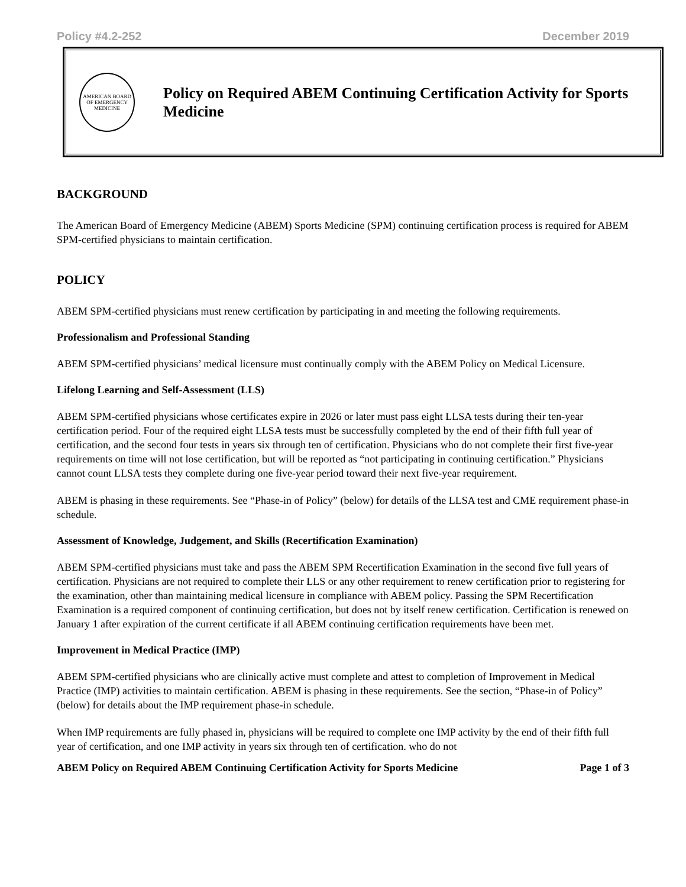Policy #4.2-252 December 2019
AMERICAN BOARD OF EMERGENCY MEDICINE
Policy on Required ABEM Continuing Certification Activity for Sports Medicine
BACKGROUND
The American Board of Emergency Medicine (ABEM) Sports Medicine (SPM) continuing certification process is required for ABEM SPM-certified physicians to maintain certification.
POLICY
ABEM SPM-certified physicians must renew certification by participating in and meeting the following requirements.
Professionalism and Professional Standing
ABEM SPM-certified physicians’ medical licensure must continually comply with the ABEM Policy on Medical Licensure.
Lifelong Learning and Self-Assessment (LLS)
ABEM SPM-certified physicians whose certificates expire in 2026 or later must pass eight LLSA tests during their ten-year certification period. Four of the required eight LLSA tests must be successfully completed by the end of their fifth full year of certification, and the second four tests in years six through ten of certification. Physicians who do not complete their first five-year requirements on time will not lose certification, but will be reported as “not participating in continuing certification.” Physicians cannot count LLSA tests they complete during one five-year period toward their next five-year requirement.
ABEM is phasing in these requirements. See “Phase-in of Policy” (below) for details of the LLSA test and CME requirement phase-in schedule.
Assessment of Knowledge, Judgement, and Skills (Recertification Examination)
ABEM SPM-certified physicians must take and pass the ABEM SPM Recertification Examination in the second five full years of certification. Physicians are not required to complete their LLS or any other requirement to renew certification prior to registering for the examination, other than maintaining medical licensure in compliance with ABEM policy. Passing the SPM Recertification Examination is a required component of continuing certification, but does not by itself renew certification. Certification is renewed on January 1 after expiration of the current certificate if all ABEM continuing certification requirements have been met.
Improvement in Medical Practice (IMP)
ABEM SPM-certified physicians who are clinically active must complete and attest to completion of Improvement in Medical Practice (IMP) activities to maintain certification. ABEM is phasing in these requirements. See the section, “Phase-in of Policy” (below) for details about the IMP requirement phase-in schedule.
When IMP requirements are fully phased in, physicians will be required to complete one IMP activity by the end of their fifth full year of certification, and one IMP activity in years six through ten of certification. who do not
ABEM Policy on Required ABEM Continuing Certification Activity for Sports Medicine Page 1 of 3